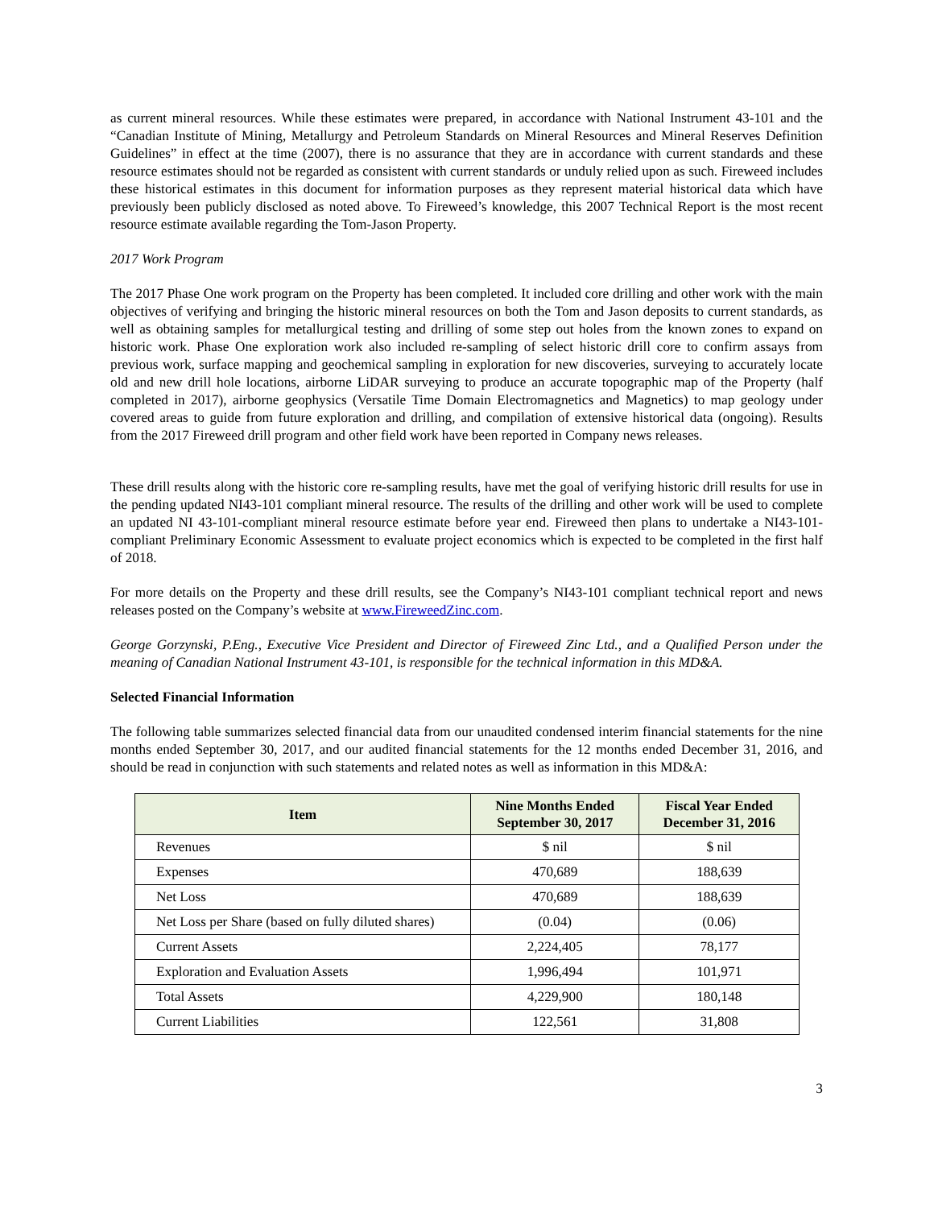as current mineral resources. While these estimates were prepared, in accordance with National Instrument 43-101 and the “Canadian Institute of Mining, Metallurgy and Petroleum Standards on Mineral Resources and Mineral Reserves Definition Guidelines” in effect at the time (2007), there is no assurance that they are in accordance with current standards and these resource estimates should not be regarded as consistent with current standards or unduly relied upon as such. Fireweed includes these historical estimates in this document for information purposes as they represent material historical data which have previously been publicly disclosed as noted above. To Fireweed’s knowledge, this 2007 Technical Report is the most recent resource estimate available regarding the Tom-Jason Property.
2017 Work Program
The 2017 Phase One work program on the Property has been completed. It included core drilling and other work with the main objectives of verifying and bringing the historic mineral resources on both the Tom and Jason deposits to current standards, as well as obtaining samples for metallurgical testing and drilling of some step out holes from the known zones to expand on historic work. Phase One exploration work also included re-sampling of select historic drill core to confirm assays from previous work, surface mapping and geochemical sampling in exploration for new discoveries, surveying to accurately locate old and new drill hole locations, airborne LiDAR surveying to produce an accurate topographic map of the Property (half completed in 2017), airborne geophysics (Versatile Time Domain Electromagnetics and Magnetics) to map geology under covered areas to guide from future exploration and drilling, and compilation of extensive historical data (ongoing). Results from the 2017 Fireweed drill program and other field work have been reported in Company news releases.
These drill results along with the historic core re-sampling results, have met the goal of verifying historic drill results for use in the pending updated NI43-101 compliant mineral resource. The results of the drilling and other work will be used to complete an updated NI 43-101-compliant mineral resource estimate before year end. Fireweed then plans to undertake a NI43-101-compliant Preliminary Economic Assessment to evaluate project economics which is expected to be completed in the first half of 2018.
For more details on the Property and these drill results, see the Company’s NI43-101 compliant technical report and news releases posted on the Company’s website at www.FireweedZinc.com.
George Gorzynski, P.Eng., Executive Vice President and Director of Fireweed Zinc Ltd., and a Qualified Person under the meaning of Canadian National Instrument 43-101, is responsible for the technical information in this MD&A.
Selected Financial Information
The following table summarizes selected financial data from our unaudited condensed interim financial statements for the nine months ended September 30, 2017, and our audited financial statements for the 12 months ended December 31, 2016, and should be read in conjunction with such statements and related notes as well as information in this MD&A:
| Item | Nine Months Ended September 30, 2017 | Fiscal Year Ended December 31, 2016 |
| --- | --- | --- |
| Revenues | $ nil | $ nil |
| Expenses | 470,689 | 188,639 |
| Net Loss | 470,689 | 188,639 |
| Net Loss per Share (based on fully diluted shares) | (0.04) | (0.06) |
| Current Assets | 2,224,405 | 78,177 |
| Exploration and Evaluation Assets | 1,996,494 | 101,971 |
| Total Assets | 4,229,900 | 180,148 |
| Current Liabilities | 122,561 | 31,808 |
3